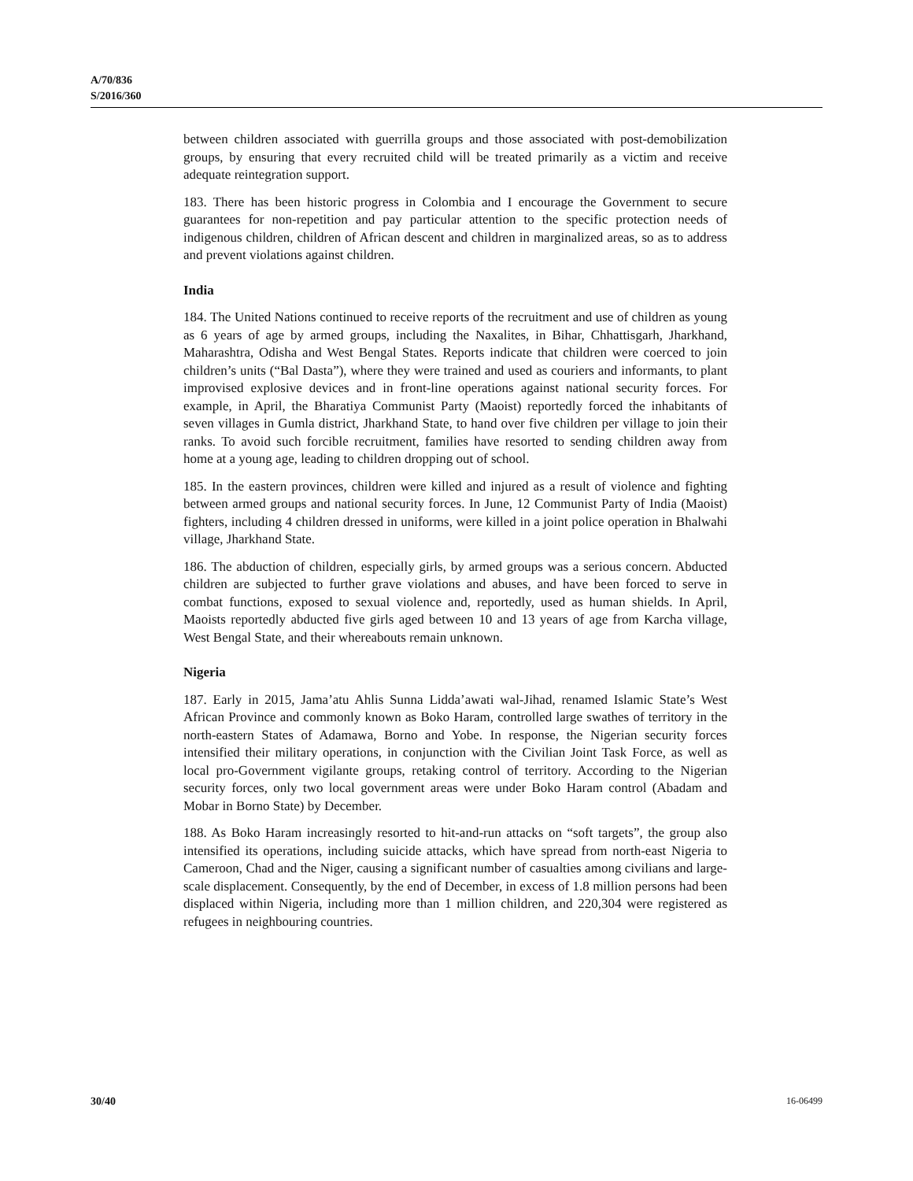A/70/836
S/2016/360
between children associated with guerrilla groups and those associated with post-demobilization groups, by ensuring that every recruited child will be treated primarily as a victim and receive adequate reintegration support.
183. There has been historic progress in Colombia and I encourage the Government to secure guarantees for non-repetition and pay particular attention to the specific protection needs of indigenous children, children of African descent and children in marginalized areas, so as to address and prevent violations against children.
India
184. The United Nations continued to receive reports of the recruitment and use of children as young as 6 years of age by armed groups, including the Naxalites, in Bihar, Chhattisgarh, Jharkhand, Maharashtra, Odisha and West Bengal States. Reports indicate that children were coerced to join children’s units (“Bal Dasta”), where they were trained and used as couriers and informants, to plant improvised explosive devices and in front-line operations against national security forces. For example, in April, the Bharatiya Communist Party (Maoist) reportedly forced the inhabitants of seven villages in Gumla district, Jharkhand State, to hand over five children per village to join their ranks. To avoid such forcible recruitment, families have resorted to sending children away from home at a young age, leading to children dropping out of school.
185. In the eastern provinces, children were killed and injured as a result of violence and fighting between armed groups and national security forces. In June, 12 Communist Party of India (Maoist) fighters, including 4 children dressed in uniforms, were killed in a joint police operation in Bhalwahi village, Jharkhand State.
186. The abduction of children, especially girls, by armed groups was a serious concern. Abducted children are subjected to further grave violations and abuses, and have been forced to serve in combat functions, exposed to sexual violence and, reportedly, used as human shields. In April, Maoists reportedly abducted five girls aged between 10 and 13 years of age from Karcha village, West Bengal State, and their whereabouts remain unknown.
Nigeria
187. Early in 2015, Jama’atu Ahlis Sunna Lidda’awati wal-Jihad, renamed Islamic State’s West African Province and commonly known as Boko Haram, controlled large swathes of territory in the north-eastern States of Adamawa, Borno and Yobe. In response, the Nigerian security forces intensified their military operations, in conjunction with the Civilian Joint Task Force, as well as local pro-Government vigilante groups, retaking control of territory. According to the Nigerian security forces, only two local government areas were under Boko Haram control (Abadam and Mobar in Borno State) by December.
188. As Boko Haram increasingly resorted to hit-and-run attacks on “soft targets”, the group also intensified its operations, including suicide attacks, which have spread from north-east Nigeria to Cameroon, Chad and the Niger, causing a significant number of casualties among civilians and large-scale displacement. Consequently, by the end of December, in excess of 1.8 million persons had been displaced within Nigeria, including more than 1 million children, and 220,304 were registered as refugees in neighbouring countries.
30/40 16-06499